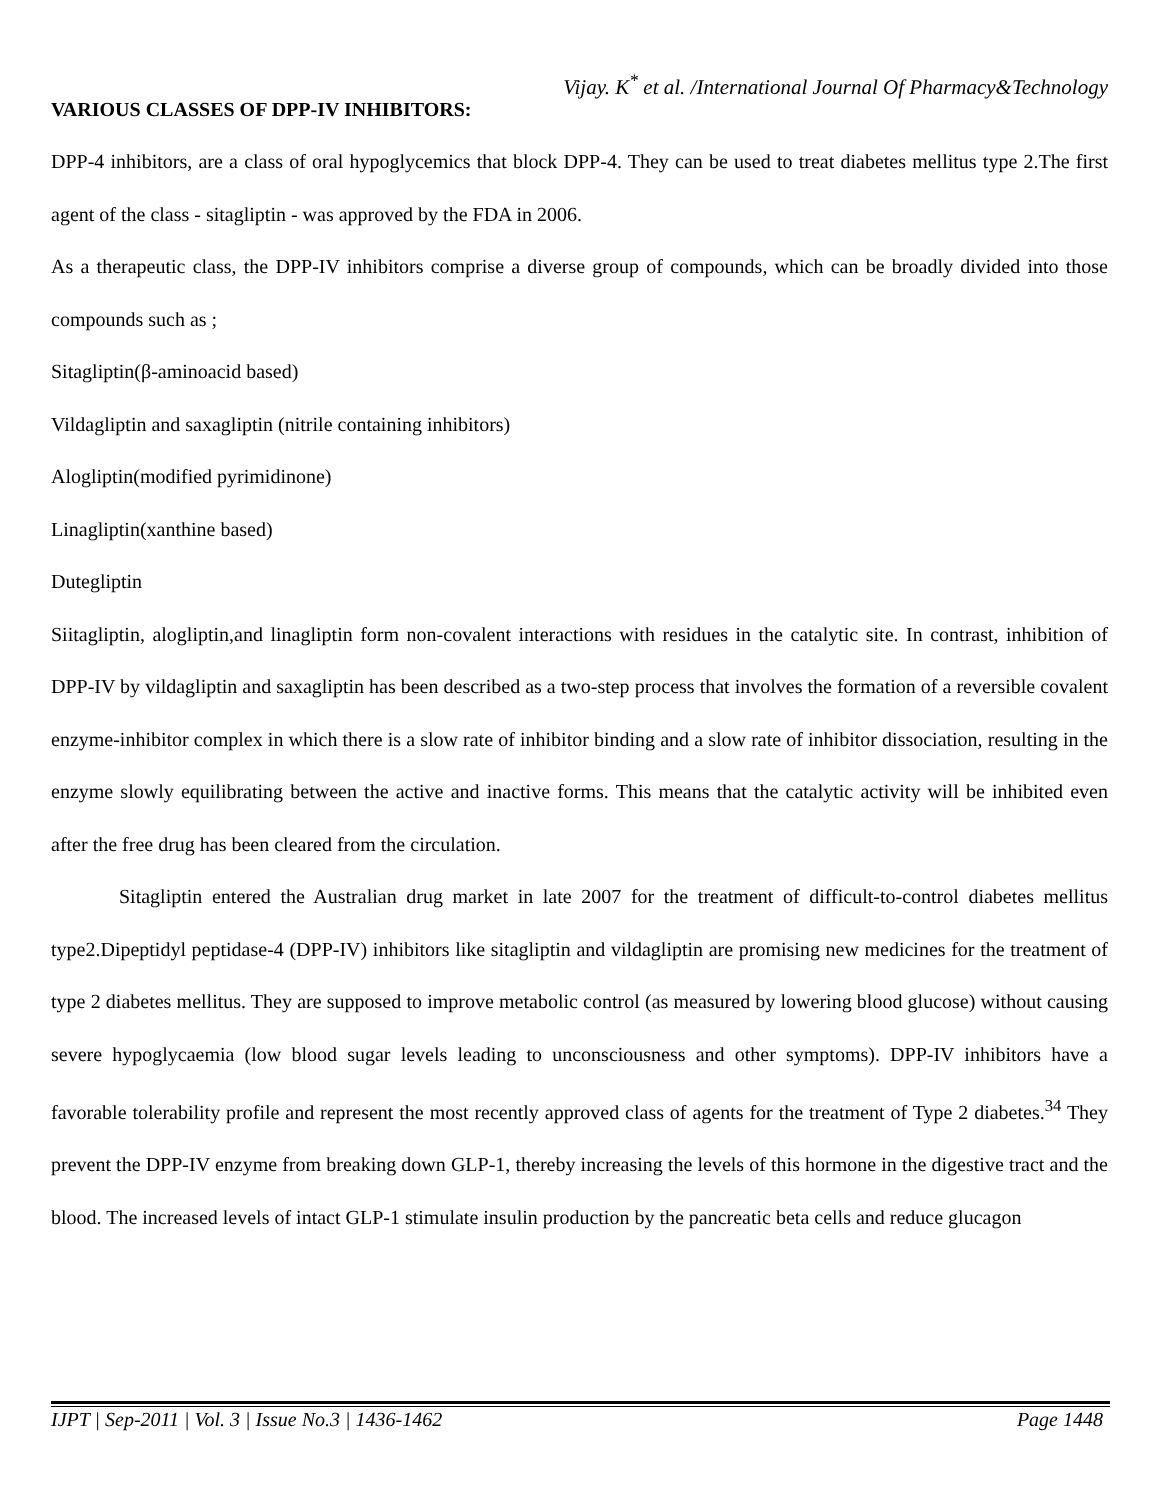Vijay. K<sup>*</sup> et al. /International Journal Of Pharmacy&Technology
VARIOUS CLASSES OF DPP-IV INHIBITORS:
DPP-4 inhibitors, are a class of oral hypoglycemics that block DPP-4. They can be used to treat diabetes mellitus type 2.The first agent of the class - sitagliptin - was approved by the FDA in 2006.
As a therapeutic class, the DPP-IV inhibitors comprise a diverse group of compounds, which can be broadly divided into those compounds such as ;
Sitagliptin(β-aminoacid based)
Vildagliptin and saxagliptin (nitrile containing inhibitors)
Alogliptin(modified pyrimidinone)
Linagliptin(xanthine based)
Dutegliptin
Siitagliptin, alogliptin,and linagliptin form non-covalent interactions with residues in the catalytic site. In contrast, inhibition of DPP-IV by vildagliptin and saxagliptin has been described as a two-step process that involves the formation of a reversible covalent enzyme-inhibitor complex in which there is a slow rate of inhibitor binding and a slow rate of inhibitor dissociation, resulting in the enzyme slowly equilibrating between the active and inactive forms. This means that the catalytic activity will be inhibited even after the free drug has been cleared from the circulation.
Sitagliptin entered the Australian drug market in late 2007 for the treatment of difficult-to-control diabetes mellitus type2.Dipeptidyl peptidase-4 (DPP-IV) inhibitors like sitagliptin and vildagliptin are promising new medicines for the treatment of type 2 diabetes mellitus. They are supposed to improve metabolic control (as measured by lowering blood glucose) without causing severe hypoglycaemia (low blood sugar levels leading to unconsciousness and other symptoms). DPP-IV inhibitors have a favorable tolerability profile and represent the most recently approved class of agents for the treatment of Type 2 diabetes.<sup>34</sup> They prevent the DPP-IV enzyme from breaking down GLP-1, thereby increasing the levels of this hormone in the digestive tract and the blood. The increased levels of intact GLP-1 stimulate insulin production by the pancreatic beta cells and reduce glucagon
IJPT | Sep-2011 | Vol. 3 | Issue No.3 | 1436-1462 Page 1448